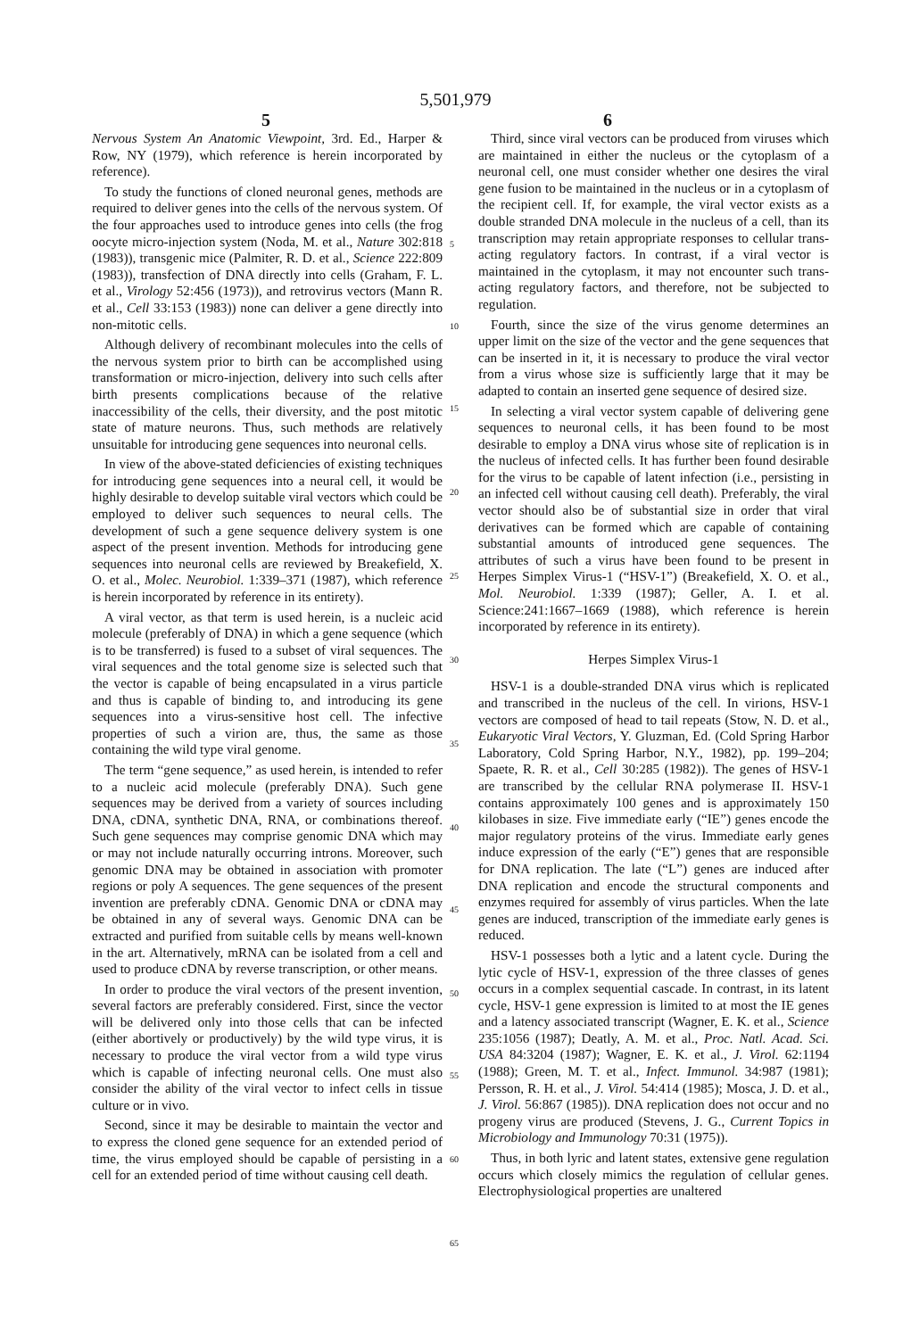5,501,979
5 6
Nervous System An Anatomic Viewpoint, 3rd. Ed., Harper & Row, NY (1979), which reference is herein incorporated by reference).
To study the functions of cloned neuronal genes, methods are required to deliver genes into the cells of the nervous system. Of the four approaches used to introduce genes into cells (the frog oocyte micro-injection system (Noda, M. et al., Nature 302:818 (1983)), transgenic mice (Palmiter, R. D. et al., Science 222:809 (1983)), transfection of DNA directly into cells (Graham, F. L. et al., Virology 52:456 (1973)), and retrovirus vectors (Mann R. et al., Cell 33:153 (1983)) none can deliver a gene directly into non-mitotic cells.
Although delivery of recombinant molecules into the cells of the nervous system prior to birth can be accomplished using transformation or micro-injection, delivery into such cells after birth presents complications because of the relative inaccessibility of the cells, their diversity, and the post mitotic state of mature neurons. Thus, such methods are relatively unsuitable for introducing gene sequences into neuronal cells.
In view of the above-stated deficiencies of existing techniques for introducing gene sequences into a neural cell, it would be highly desirable to develop suitable viral vectors which could be employed to deliver such sequences to neural cells. The development of such a gene sequence delivery system is one aspect of the present invention. Methods for introducing gene sequences into neuronal cells are reviewed by Breakefield, X. O. et al., Molec. Neurobiol. 1:339–371 (1987), which reference is herein incorporated by reference in its entirety).
A viral vector, as that term is used herein, is a nucleic acid molecule (preferably of DNA) in which a gene sequence (which is to be transferred) is fused to a subset of viral sequences. The viral sequences and the total genome size is selected such that the vector is capable of being encapsulated in a virus particle and thus is capable of binding to, and introducing its gene sequences into a virus-sensitive host cell. The infective properties of such a virion are, thus, the same as those containing the wild type viral genome.
The term “gene sequence,” as used herein, is intended to refer to a nucleic acid molecule (preferably DNA). Such gene sequences may be derived from a variety of sources including DNA, cDNA, synthetic DNA, RNA, or combinations thereof. Such gene sequences may comprise genomic DNA which may or may not include naturally occurring introns. Moreover, such genomic DNA may be obtained in association with promoter regions or poly A sequences. The gene sequences of the present invention are preferably cDNA. Genomic DNA or cDNA may be obtained in any of several ways. Genomic DNA can be extracted and purified from suitable cells by means well-known in the art. Alternatively, mRNA can be isolated from a cell and used to produce cDNA by reverse transcription, or other means.
In order to produce the viral vectors of the present invention, several factors are preferably considered. First, since the vector will be delivered only into those cells that can be infected (either abortively or productively) by the wild type virus, it is necessary to produce the viral vector from a wild type virus which is capable of infecting neuronal cells. One must also consider the ability of the viral vector to infect cells in tissue culture or in vivo.
Second, since it may be desirable to maintain the vector and to express the cloned gene sequence for an extended period of time, the virus employed should be capable of persisting in a cell for an extended period of time without causing cell death.
5
10
15
20
25
30
35
40
45
50
55
60
65
Third, since viral vectors can be produced from viruses which are maintained in either the nucleus or the cytoplasm of a neuronal cell, one must consider whether one desires the viral gene fusion to be maintained in the nucleus or in a cytoplasm of the recipient cell. If, for example, the viral vector exists as a double stranded DNA molecule in the nucleus of a cell, than its transcription may retain appropriate responses to cellular trans-acting regulatory factors. In contrast, if a viral vector is maintained in the cytoplasm, it may not encounter such trans-acting regulatory factors, and therefore, not be subjected to regulation.
Fourth, since the size of the virus genome determines an upper limit on the size of the vector and the gene sequences that can be inserted in it, it is necessary to produce the viral vector from a virus whose size is sufficiently large that it may be adapted to contain an inserted gene sequence of desired size.
In selecting a viral vector system capable of delivering gene sequences to neuronal cells, it has been found to be most desirable to employ a DNA virus whose site of replication is in the nucleus of infected cells. It has further been found desirable for the virus to be capable of latent infection (i.e., persisting in an infected cell without causing cell death). Preferably, the viral vector should also be of substantial size in order that viral derivatives can be formed which are capable of containing substantial amounts of introduced gene sequences. The attributes of such a virus have been found to be present in Herpes Simplex Virus-1 (“HSV-1”) (Breakefield, X. O. et al., Mol. Neurobiol. 1:339 (1987); Geller, A. I. et al. Science:241:1667–1669 (1988), which reference is herein incorporated by reference in its entirety).
Herpes Simplex Virus-1
HSV-1 is a double-stranded DNA virus which is replicated and transcribed in the nucleus of the cell. In virions, HSV-1 vectors are composed of head to tail repeats (Stow, N. D. et al., Eukaryotic Viral Vectors, Y. Gluzman, Ed. (Cold Spring Harbor Laboratory, Cold Spring Harbor, N.Y., 1982), pp. 199–204; Spaete, R. R. et al., Cell 30:285 (1982)). The genes of HSV-1 are transcribed by the cellular RNA polymerase II. HSV-1 contains approximately 100 genes and is approximately 150 kilobases in size. Five immediate early (“IE”) genes encode the major regulatory proteins of the virus. Immediate early genes induce expression of the early (“E”) genes that are responsible for DNA replication. The late (“L”) genes are induced after DNA replication and encode the structural components and enzymes required for assembly of virus particles. When the late genes are induced, transcription of the immediate early genes is reduced.
HSV-1 possesses both a lytic and a latent cycle. During the lytic cycle of HSV-1, expression of the three classes of genes occurs in a complex sequential cascade. In contrast, in its latent cycle, HSV-1 gene expression is limited to at most the IE genes and a latency associated transcript (Wagner, E. K. et al., Science 235:1056 (1987); Deatly, A. M. et al., Proc. Natl. Acad. Sci. USA 84:3204 (1987); Wagner, E. K. et al., J. Virol. 62:1194 (1988); Green, M. T. et al., Infect. Immunol. 34:987 (1981); Persson, R. H. et al., J. Virol. 54:414 (1985); Mosca, J. D. et al., J. Virol. 56:867 (1985)). DNA replication does not occur and no progeny virus are produced (Stevens, J. G., Current Topics in Microbiology and Immunology 70:31 (1975)).
Thus, in both lyric and latent states, extensive gene regulation occurs which closely mimics the regulation of cellular genes. Electrophysiological properties are unaltered